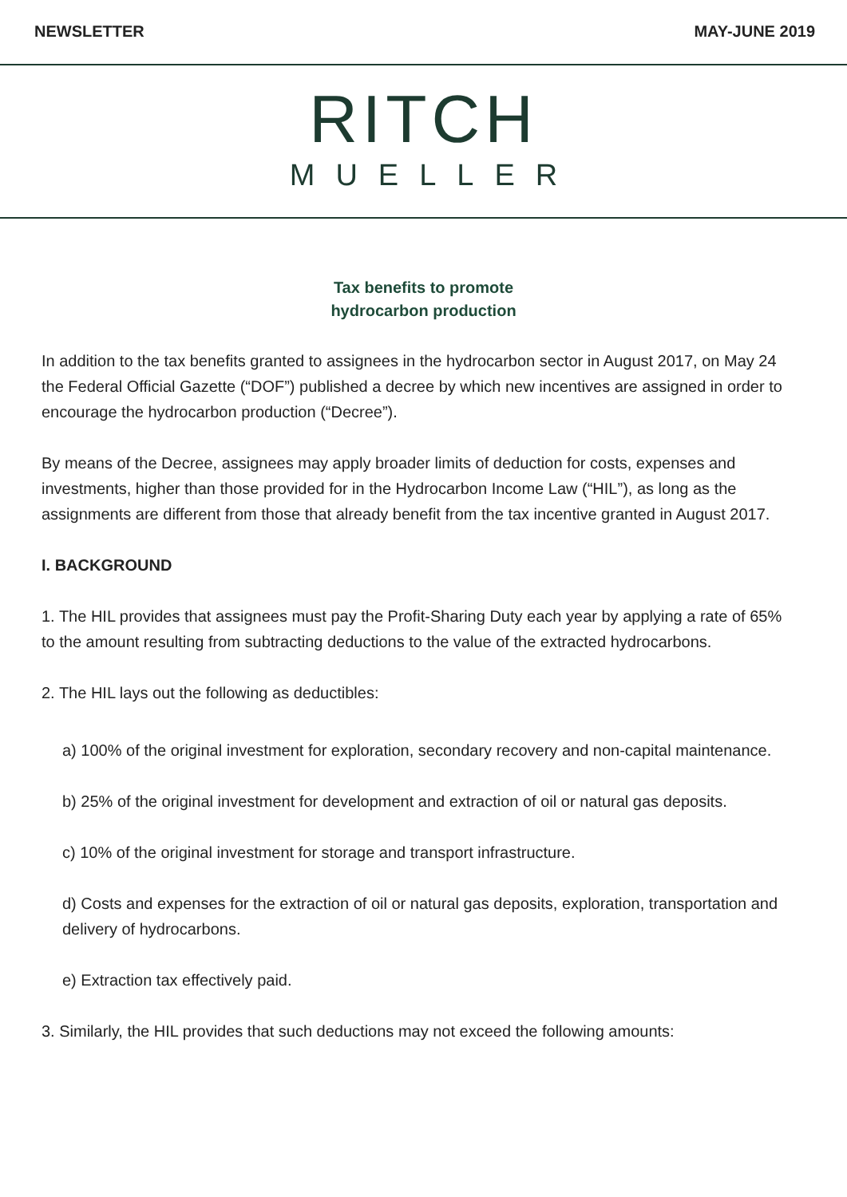NEWSLETTER MAY-JUNE 2019
RITCH
MUELLER
Tax benefits to promote
hydrocarbon production
In addition to the tax benefits granted to assignees in the hydrocarbon sector in August 2017, on May 24 the Federal Official Gazette (“DOF”) published a decree by which new incentives are assigned in order to encourage the hydrocarbon production (“Decree”).
By means of the Decree, assignees may apply broader limits of deduction for costs, expenses and investments, higher than those provided for in the Hydrocarbon Income Law (“HIL”), as long as the assignments are different from those that already benefit from the tax incentive granted in August 2017.
I. BACKGROUND
1. The HIL provides that assignees must pay the Profit-Sharing Duty each year by applying a rate of 65% to the amount resulting from subtracting deductions to the value of the extracted hydrocarbons.
2. The HIL lays out the following as deductibles:
a) 100% of the original investment for exploration, secondary recovery and non-capital maintenance.
b) 25% of the original investment for development and extraction of oil or natural gas deposits.
c) 10% of the original investment for storage and transport infrastructure.
d) Costs and expenses for the extraction of oil or natural gas deposits, exploration, transportation and delivery of hydrocarbons.
e) Extraction tax effectively paid.
3. Similarly, the HIL provides that such deductions may not exceed the following amounts: